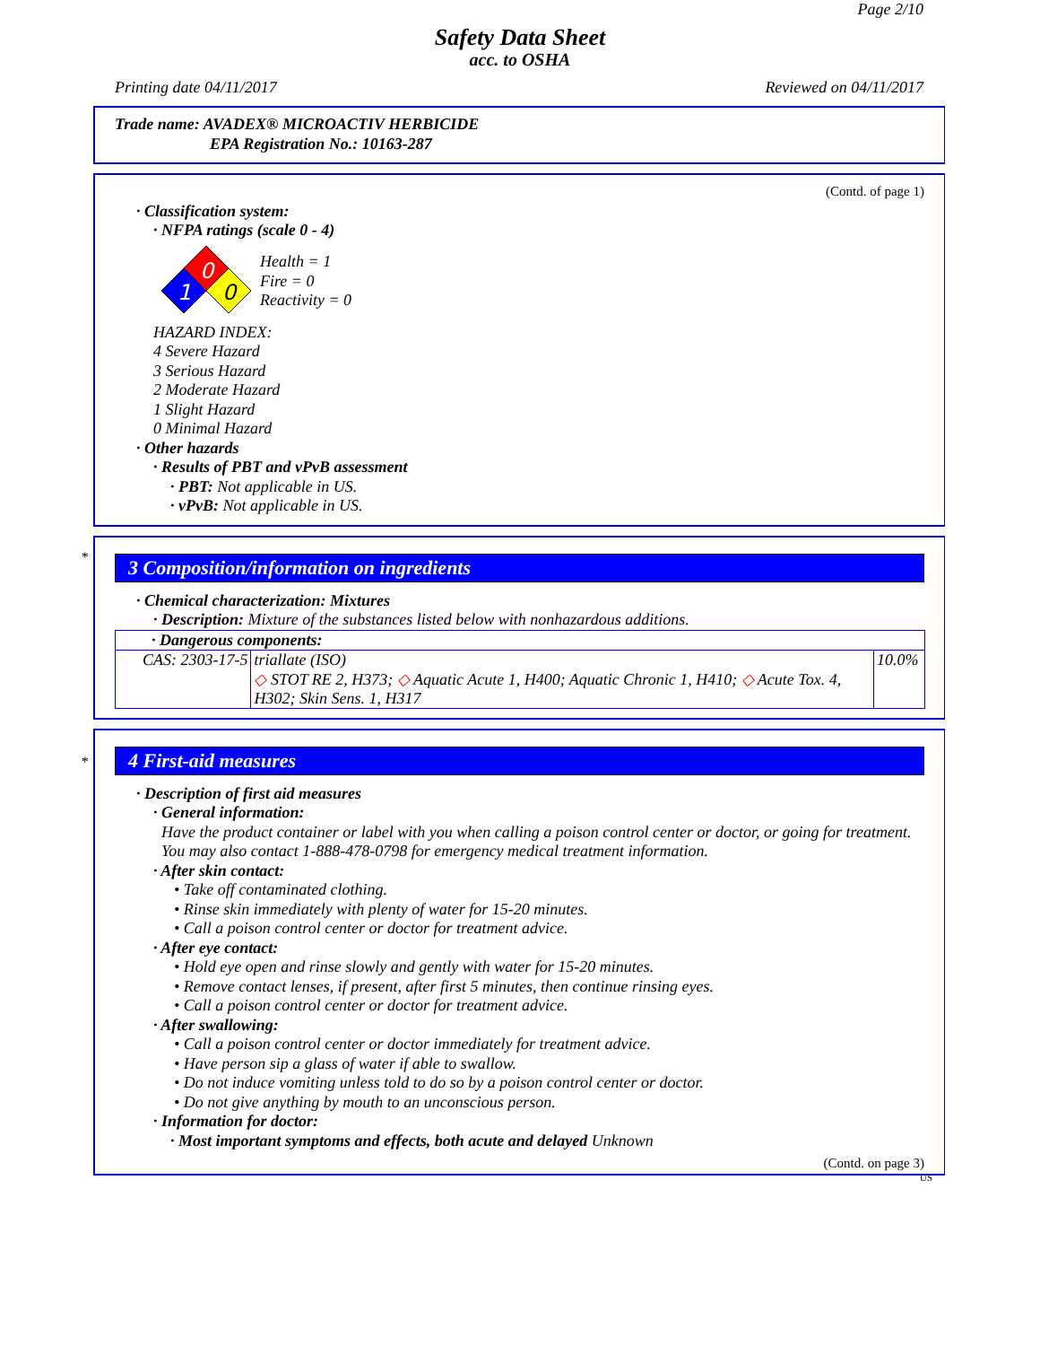Page 2/10
Safety Data Sheet
acc. to OSHA
Printing date 04/11/2017 Reviewed on 04/11/2017
Trade name: AVADEX® MICROACTIV HERBICIDE
EPA Registration No.: 10163-287
(Contd. of page 1)
· Classification system:
· NFPA ratings (scale 0 - 4)
0
1
0
Health = 1
Fire = 0
Reactivity = 0
HAZARD INDEX:
4 Severe Hazard
3 Serious Hazard
2 Moderate Hazard
1 Slight Hazard
0 Minimal Hazard
· Other hazards
· Results of PBT and vPvB assessment
· PBT: Not applicable in US.
· vPvB: Not applicable in US.
*
3 Composition/information on ingredients
· Chemical characterization: Mixtures
· Description: Mixture of the substances listed below with nonhazardous additions.
| · Dangerous components: | | |
| CAS: 2303-17-5 | triallate (ISO) ◇ STOT RE 2, H373; ◇ Aquatic Acute 1, H400; Aquatic Chronic 1, H410; ◇ Acute Tox. 4, H302; Skin Sens. 1, H317 | 10.0% |
*
4 First-aid measures
· Description of first aid measures
· General information:
Have the product container or label with you when calling a poison control center or doctor, or going for treatment.
You may also contact 1-888-478-0798 for emergency medical treatment information.
· After skin contact:
• Take off contaminated clothing.
• Rinse skin immediately with plenty of water for 15-20 minutes.
• Call a poison control center or doctor for treatment advice.
· After eye contact:
• Hold eye open and rinse slowly and gently with water for 15-20 minutes.
• Remove contact lenses, if present, after first 5 minutes, then continue rinsing eyes.
• Call a poison control center or doctor for treatment advice.
· After swallowing:
• Call a poison control center or doctor immediately for treatment advice.
• Have person sip a glass of water if able to swallow.
• Do not induce vomiting unless told to do so by a poison control center or doctor.
• Do not give anything by mouth to an unconscious person.
· Information for doctor:
· Most important symptoms and effects, both acute and delayed Unknown
(Contd. on page 3)
US